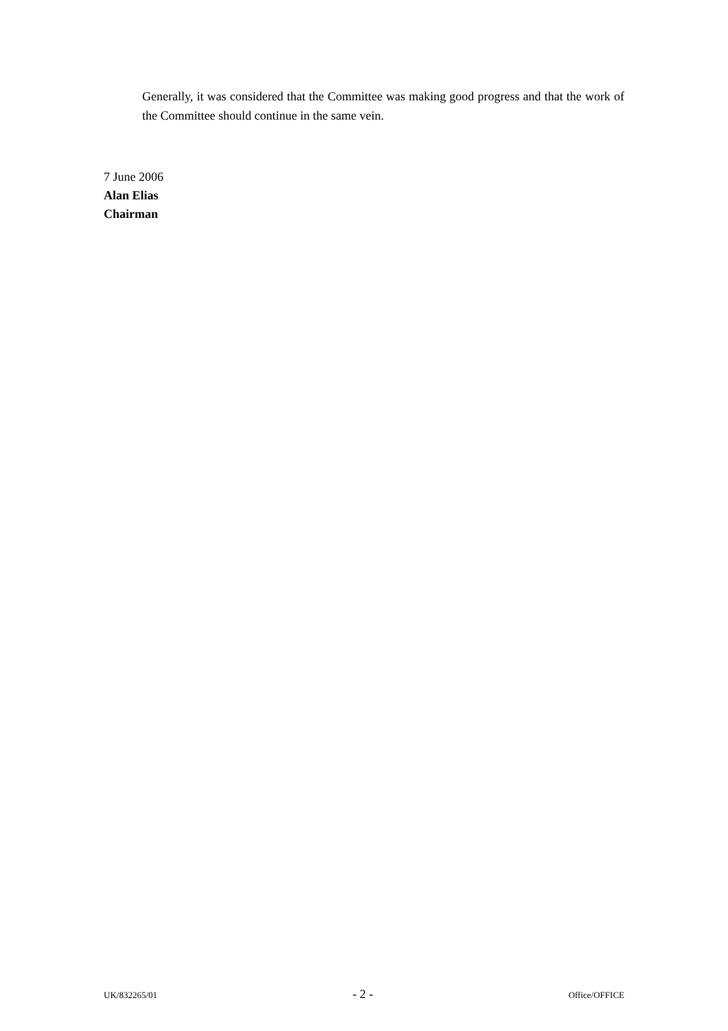Generally, it was considered that the Committee was making good progress and that the work of the Committee should continue in the same vein.
7 June 2006
Alan Elias
Chairman
UK/832265/01 - 2 - Office/OFFICE